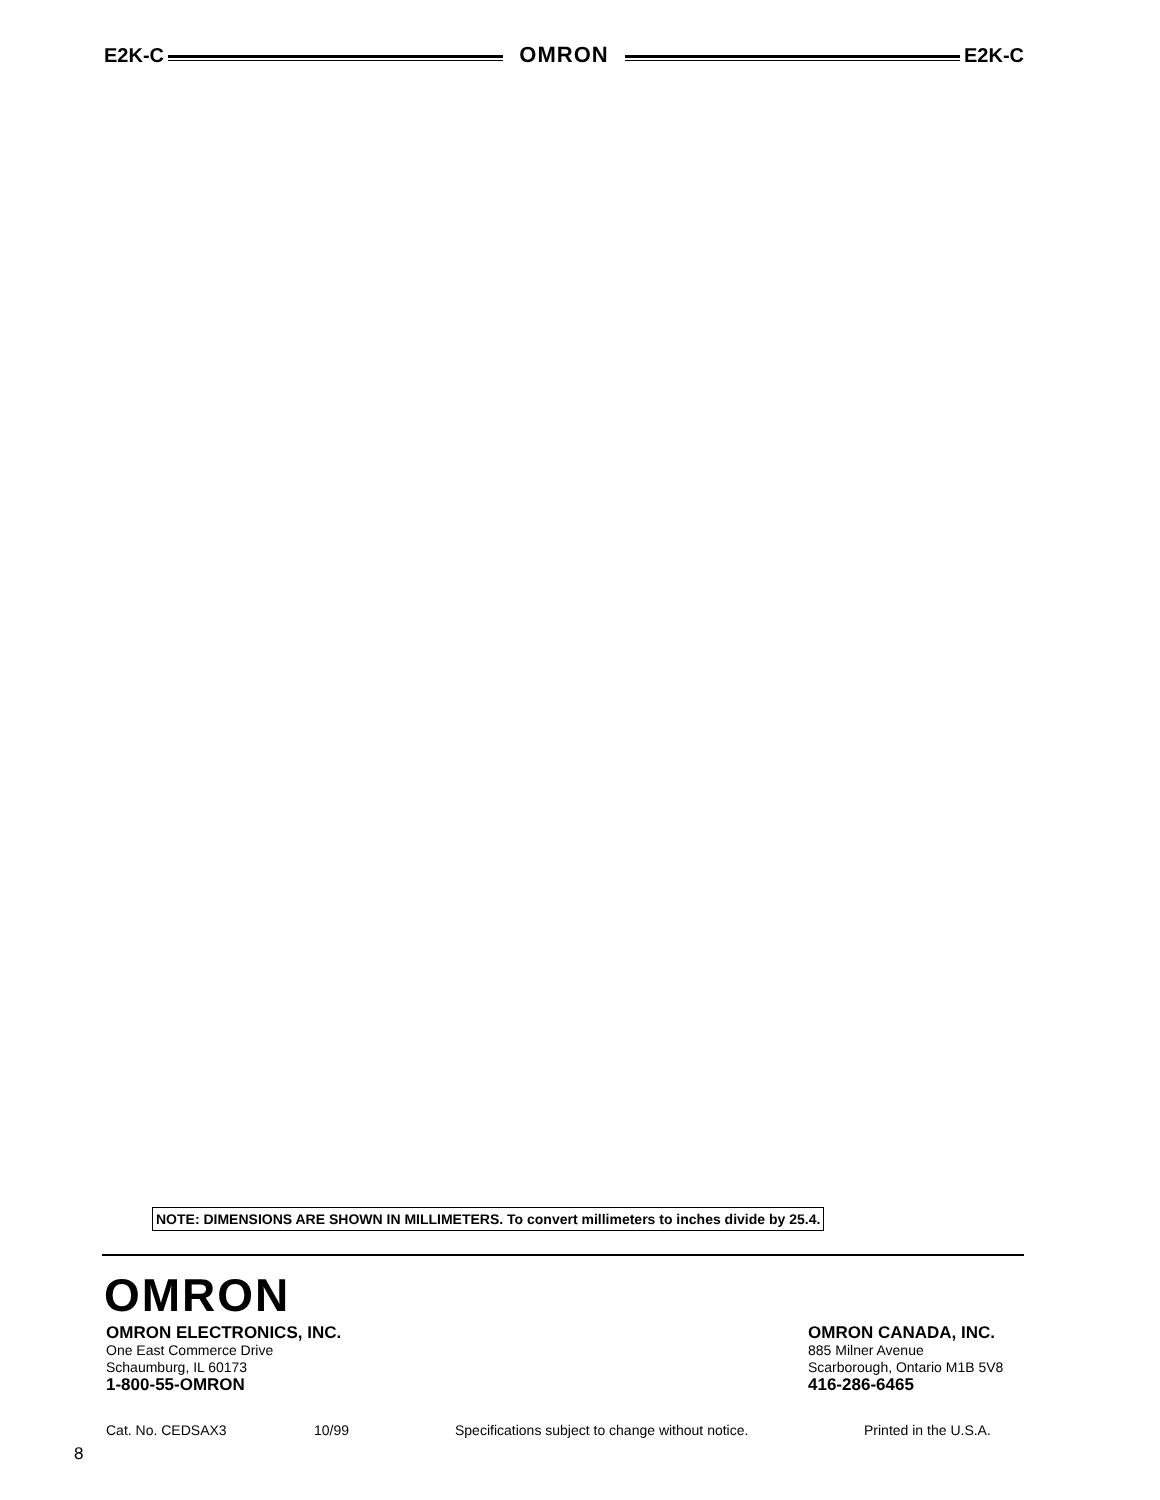E2K-C OMRON E2K-C
NOTE: DIMENSIONS ARE SHOWN IN MILLIMETERS. To convert millimeters to inches divide by 25.4.
OMRON
OMRON ELECTRONICS, INC.
One East Commerce Drive
Schaumburg, IL 60173
1-800-55-OMRON
OMRON CANADA, INC.
885 Milner Avenue
Scarborough, Ontario M1B 5V8
416-286-6465
Cat. No. CEDSAX3 10/99 Specifications subject to change without notice. Printed in the U.S.A.
8